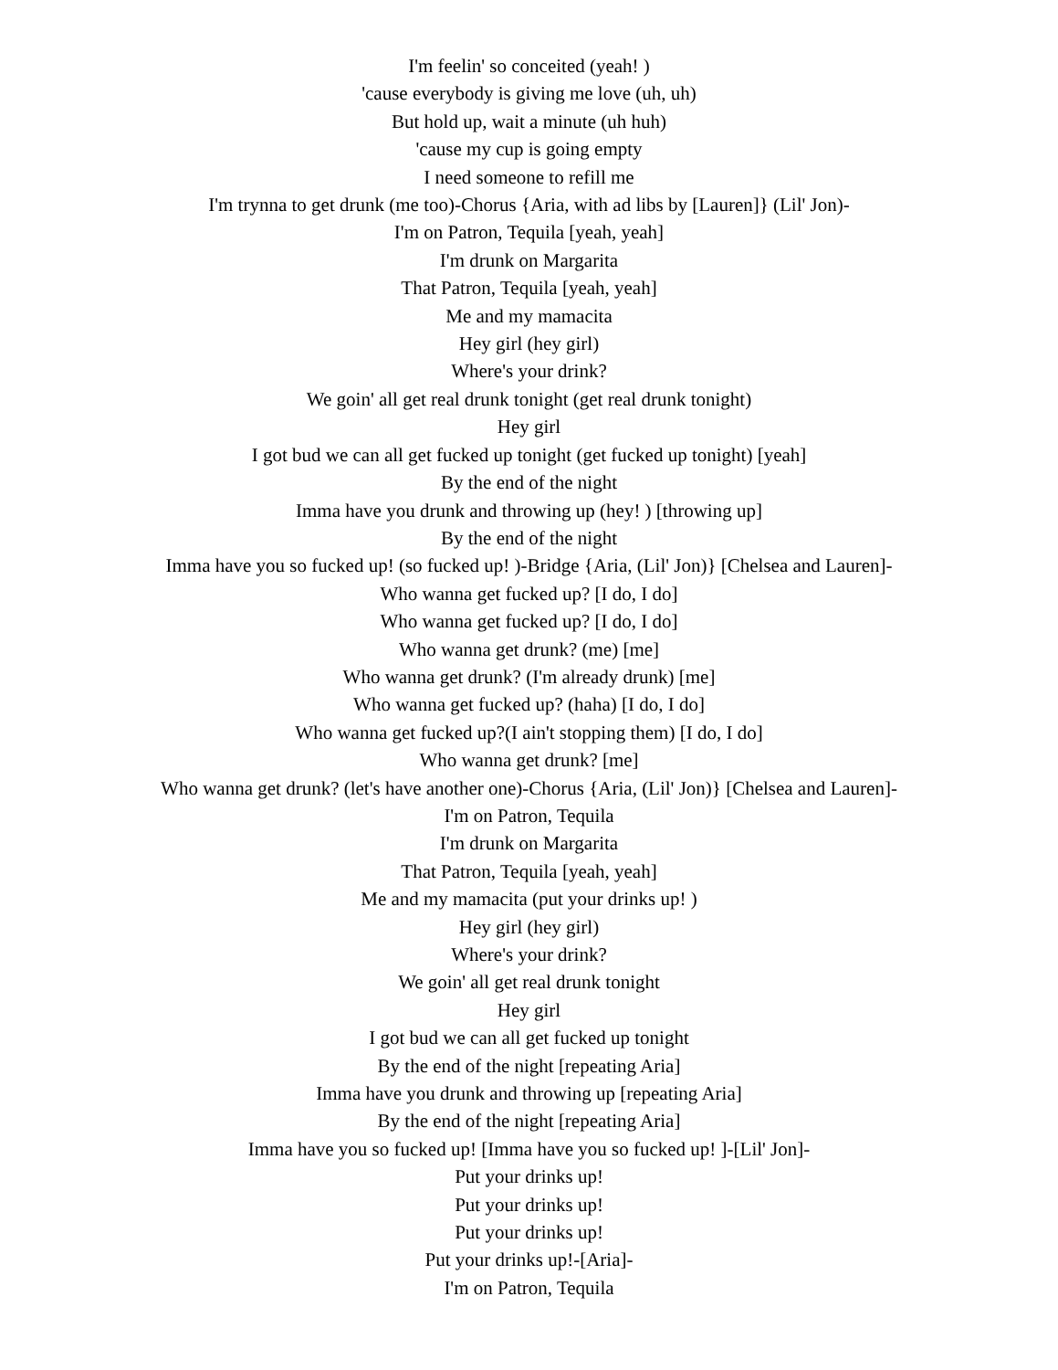I'm feelin' so conceited (yeah! )
'cause everybody is giving me love (uh, uh)
But hold up, wait a minute (uh huh)
'cause my cup is going empty
I need someone to refill me
I'm trynna to get drunk (me too)-Chorus {Aria, with ad libs by [Lauren]} (Lil' Jon)-
I'm on Patron, Tequila [yeah, yeah]
I'm drunk on Margarita
That Patron, Tequila [yeah, yeah]
Me and my mamacita
Hey girl (hey girl)
Where's your drink?
We goin' all get real drunk tonight (get real drunk tonight)
Hey girl
I got bud we can all get fucked up tonight (get fucked up tonight) [yeah]
By the end of the night
Imma have you drunk and throwing up (hey! ) [throwing up]
By the end of the night
Imma have you so fucked up! (so fucked up! )-Bridge {Aria, (Lil' Jon)} [Chelsea and Lauren]-
Who wanna get fucked up? [I do, I do]
Who wanna get fucked up? [I do, I do]
Who wanna get drunk? (me) [me]
Who wanna get drunk? (I'm already drunk) [me]
Who wanna get fucked up? (haha) [I do, I do]
Who wanna get fucked up?(I ain't stopping them) [I do, I do]
Who wanna get drunk? [me]
Who wanna get drunk? (let's have another one)-Chorus {Aria, (Lil' Jon)} [Chelsea and Lauren]-
I'm on Patron, Tequila
I'm drunk on Margarita
That Patron, Tequila [yeah, yeah]
Me and my mamacita (put your drinks up! )
Hey girl (hey girl)
Where's your drink?
We goin' all get real drunk tonight
Hey girl
I got bud we can all get fucked up tonight
By the end of the night [repeating Aria]
Imma have you drunk and throwing up [repeating Aria]
By the end of the night [repeating Aria]
Imma have you so fucked up! [Imma have you so fucked up! ]-[Lil' Jon]-
Put your drinks up!
Put your drinks up!
Put your drinks up!
Put your drinks up!-[Aria]-
I'm on Patron, Tequila